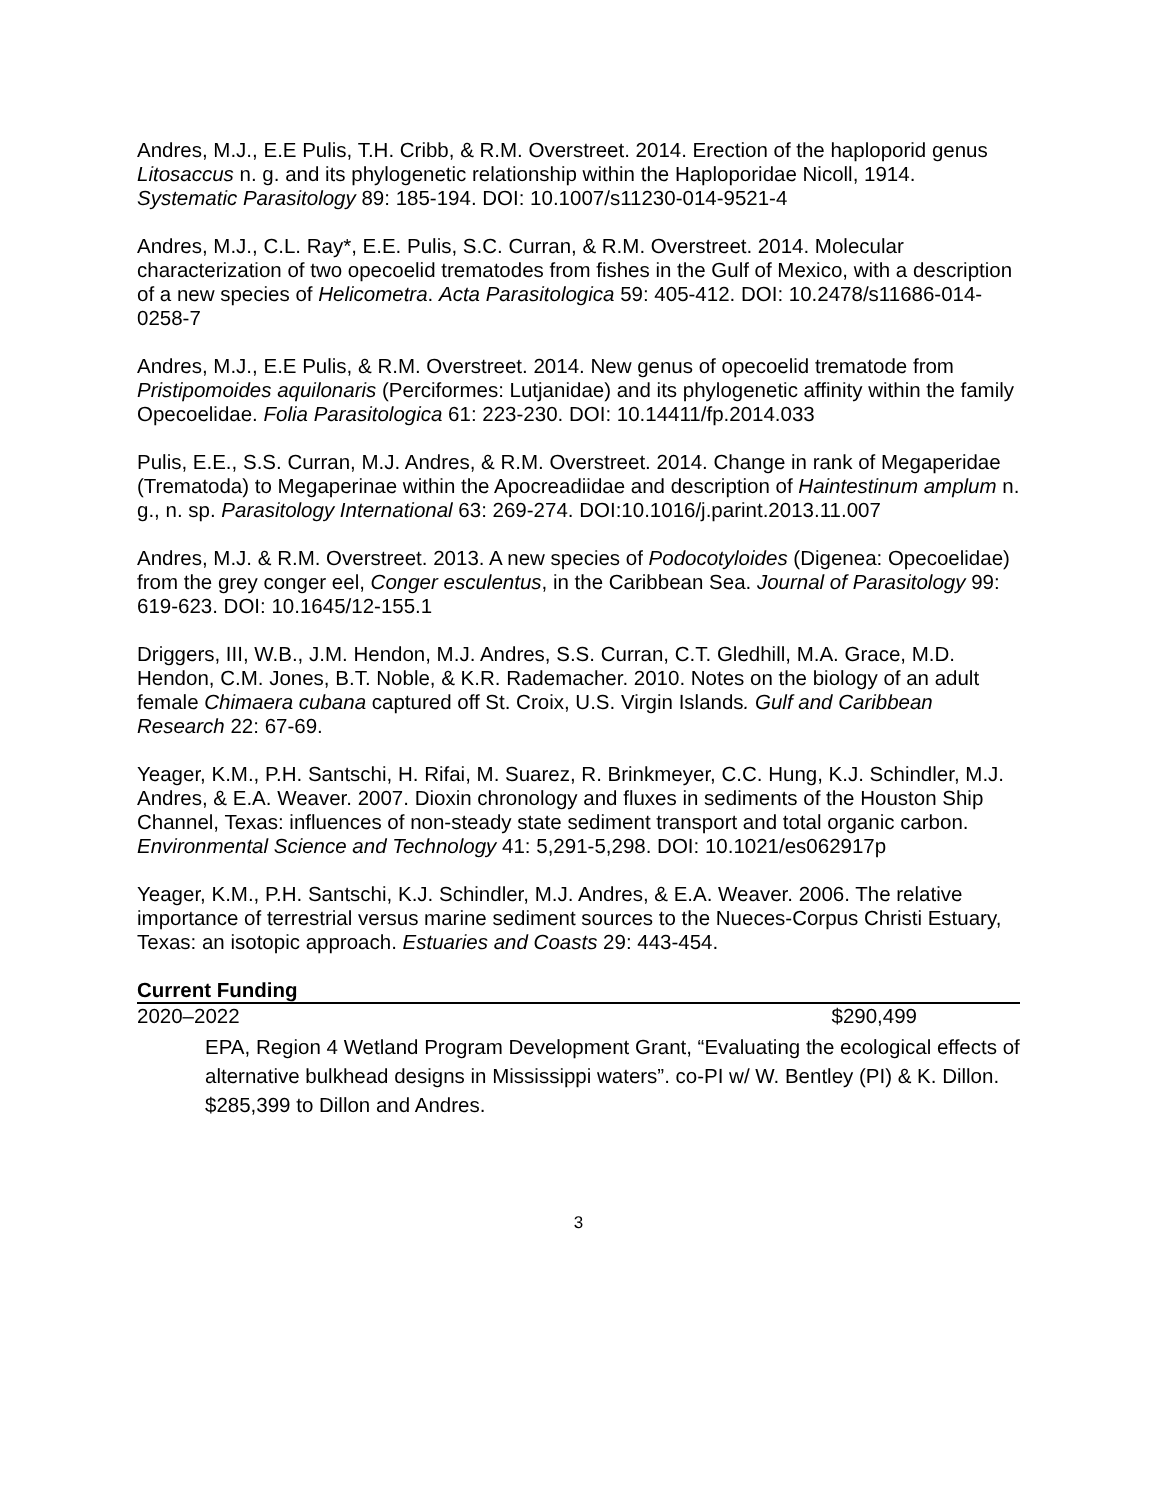Andres, M.J., E.E Pulis, T.H. Cribb, & R.M. Overstreet. 2014. Erection of the haploporid genus Litosaccus n. g. and its phylogenetic relationship within the Haploporidae Nicoll, 1914. Systematic Parasitology 89: 185-194. DOI: 10.1007/s11230-014-9521-4
Andres, M.J., C.L. Ray*, E.E. Pulis, S.C. Curran, & R.M. Overstreet. 2014. Molecular characterization of two opecoelid trematodes from fishes in the Gulf of Mexico, with a description of a new species of Helicometra. Acta Parasitologica 59: 405-412. DOI: 10.2478/s11686-014-0258-7
Andres, M.J., E.E Pulis, & R.M. Overstreet. 2014. New genus of opecoelid trematode from Pristipomoides aquilonaris (Perciformes: Lutjanidae) and its phylogenetic affinity within the family Opecoelidae. Folia Parasitologica 61: 223-230. DOI: 10.14411/fp.2014.033
Pulis, E.E., S.S. Curran, M.J. Andres, & R.M. Overstreet. 2014. Change in rank of Megaperidae (Trematoda) to Megaperinae within the Apocreadiidae and description of Haintestinum amplum n. g., n. sp. Parasitology International 63: 269-274. DOI:10.1016/j.parint.2013.11.007
Andres, M.J. & R.M. Overstreet. 2013. A new species of Podocotyloides (Digenea: Opecoelidae) from the grey conger eel, Conger esculentus, in the Caribbean Sea. Journal of Parasitology 99: 619-623. DOI: 10.1645/12-155.1
Driggers, III, W.B., J.M. Hendon, M.J. Andres, S.S. Curran, C.T. Gledhill, M.A. Grace, M.D. Hendon, C.M. Jones, B.T. Noble, & K.R. Rademacher. 2010. Notes on the biology of an adult female Chimaera cubana captured off St. Croix, U.S. Virgin Islands. Gulf and Caribbean Research 22: 67-69.
Yeager, K.M., P.H. Santschi, H. Rifai, M. Suarez, R. Brinkmeyer, C.C. Hung, K.J. Schindler, M.J. Andres, & E.A. Weaver. 2007. Dioxin chronology and fluxes in sediments of the Houston Ship Channel, Texas: influences of non-steady state sediment transport and total organic carbon. Environmental Science and Technology 41: 5,291-5,298. DOI: 10.1021/es062917p
Yeager, K.M., P.H. Santschi, K.J. Schindler, M.J. Andres, & E.A. Weaver. 2006. The relative importance of terrestrial versus marine sediment sources to the Nueces-Corpus Christi Estuary, Texas: an isotopic approach. Estuaries and Coasts 29: 443-454.
Current Funding
2020–2022 $290,499
EPA, Region 4 Wetland Program Development Grant, “Evaluating the ecological effects of alternative bulkhead designs in Mississippi waters”. co-PI w/ W. Bentley (PI) & K. Dillon. $285,399 to Dillon and Andres.
3